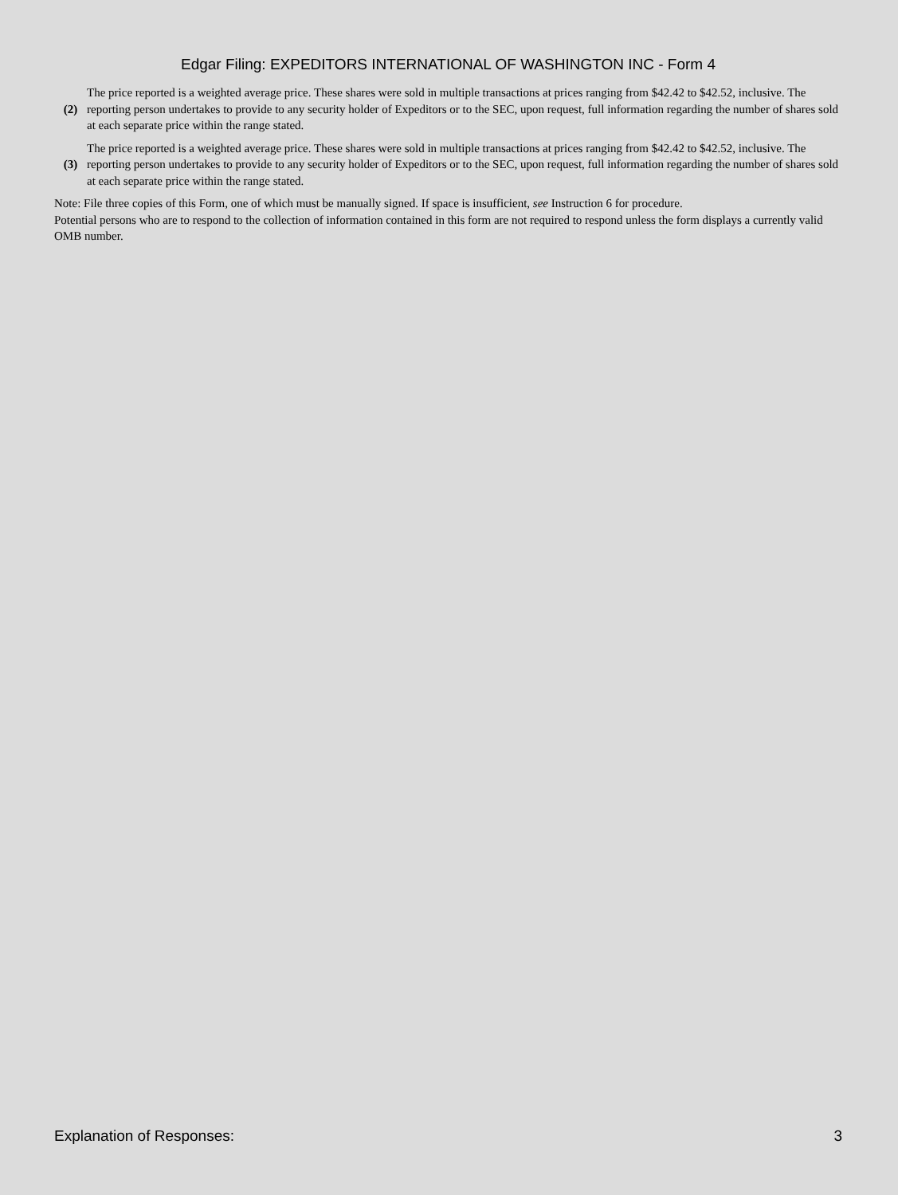Edgar Filing: EXPEDITORS INTERNATIONAL OF WASHINGTON INC - Form 4
| (2) | The price reported is a weighted average price. These shares were sold in multiple transactions at prices ranging from $42.42 to $42.52, inclusive. The reporting person undertakes to provide to any security holder of Expeditors or to the SEC, upon request, full information regarding the number of shares sold at each separate price within the range stated. |
| (3) | The price reported is a weighted average price. These shares were sold in multiple transactions at prices ranging from $42.42 to $42.52, inclusive. The reporting person undertakes to provide to any security holder of Expeditors or to the SEC, upon request, full information regarding the number of shares sold at each separate price within the range stated. |
Note: File three copies of this Form, one of which must be manually signed. If space is insufficient, see Instruction 6 for procedure.
Potential persons who are to respond to the collection of information contained in this form are not required to respond unless the form displays a currently valid OMB number.
Explanation of Responses: 3